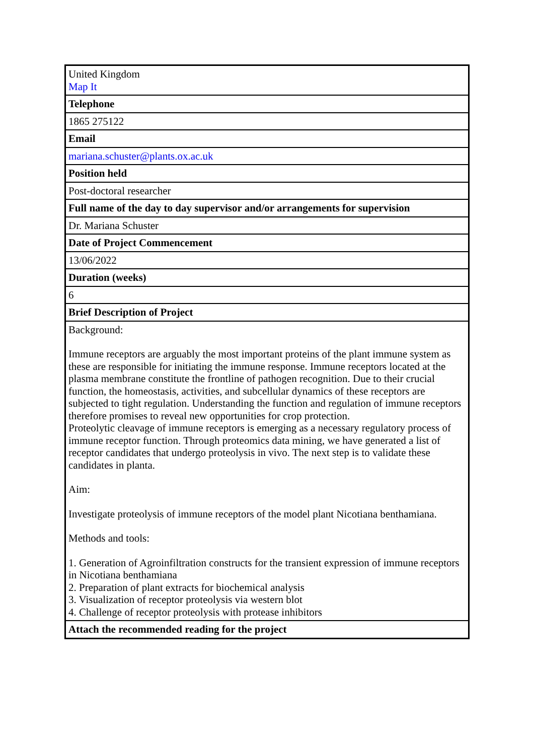| United Kingdom Map It |
| Telephone |
| 1865 275122 |
| Email |
| mariana.schuster@plants.ox.ac.uk |
| Position held |
| Post-doctoral researcher |
| Full name of the day to day supervisor and/or arrangements for supervision |
| Dr. Mariana Schuster |
| Date of Project Commencement |
| 13/06/2022 |
| Duration (weeks) |
| 6 |
| Brief Description of Project |
| Background: Immune receptors are arguably the most important proteins of the plant immune system as these are responsible for initiating the immune response. Immune receptors located at the plasma membrane constitute the frontline of pathogen recognition. Due to their crucial function, the homeostasis, activities, and subcellular dynamics of these receptors are subjected to tight regulation. Understanding the function and regulation of immune receptors therefore promises to reveal new opportunities for crop protection. Proteolytic cleavage of immune receptors is emerging as a necessary regulatory process of immune receptor function. Through proteomics data mining, we have generated a list of receptor candidates that undergo proteolysis in vivo. The next step is to validate these candidates in planta. Aim: Investigate proteolysis of immune receptors of the model plant Nicotiana benthamiana. Methods and tools: 1. Generation of Agroinfiltration constructs for the transient expression of immune receptors in Nicotiana benthamiana 2. Preparation of plant extracts for biochemical analysis 3. Visualization of receptor proteolysis via western blot 4. Challenge of receptor proteolysis with protease inhibitors |
| Attach the recommended reading for the project |